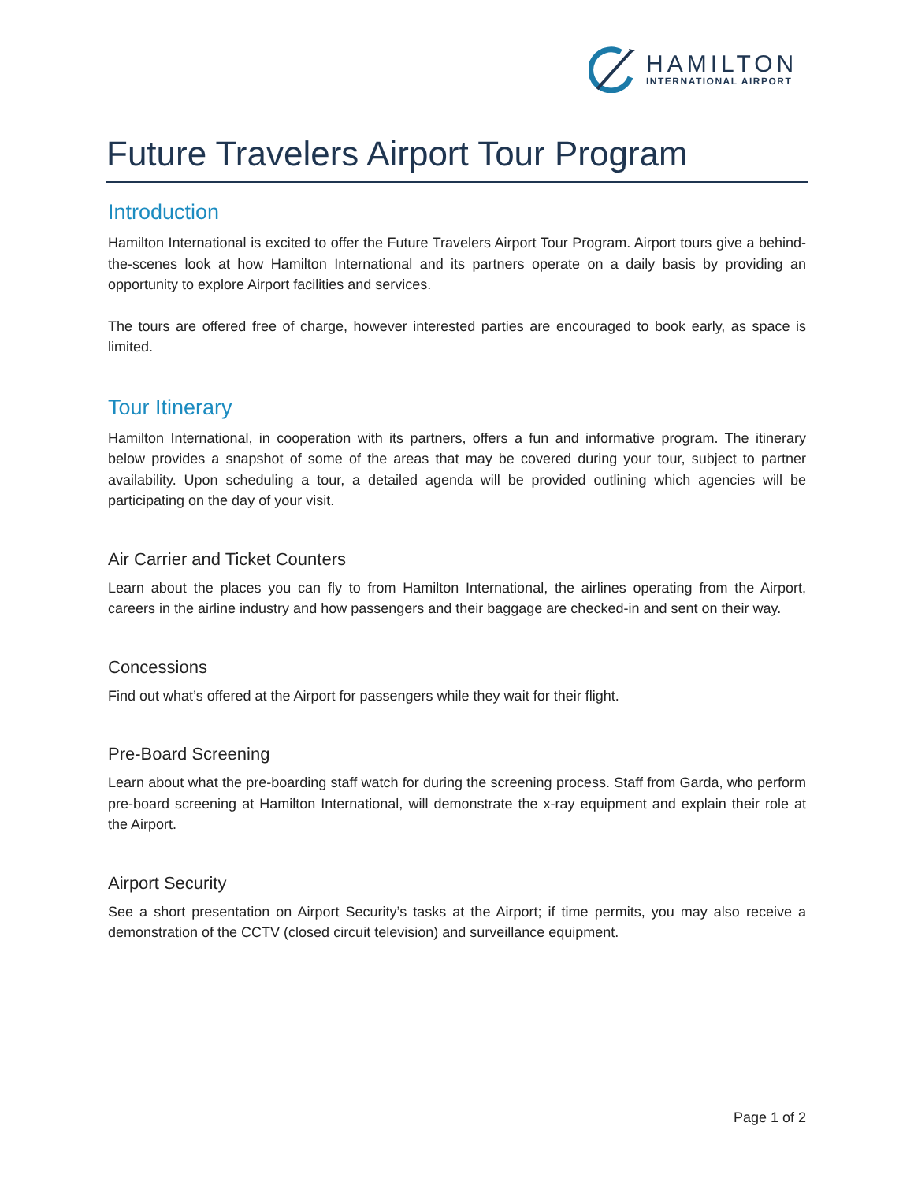HAMILTON
INTERNATIONAL AIRPORT
Future Travelers Airport Tour Program
Introduction
Hamilton International is excited to offer the Future Travelers Airport Tour Program. Airport tours give a behind-the-scenes look at how Hamilton International and its partners operate on a daily basis by providing an opportunity to explore Airport facilities and services.
The tours are offered free of charge, however interested parties are encouraged to book early, as space is limited.
Tour Itinerary
Hamilton International, in cooperation with its partners, offers a fun and informative program. The itinerary below provides a snapshot of some of the areas that may be covered during your tour, subject to partner availability. Upon scheduling a tour, a detailed agenda will be provided outlining which agencies will be participating on the day of your visit.
Air Carrier and Ticket Counters
Learn about the places you can fly to from Hamilton International, the airlines operating from the Airport, careers in the airline industry and how passengers and their baggage are checked-in and sent on their way.
Concessions
Find out what’s offered at the Airport for passengers while they wait for their flight.
Pre-Board Screening
Learn about what the pre-boarding staff watch for during the screening process. Staff from Garda, who perform pre-board screening at Hamilton International, will demonstrate the x-ray equipment and explain their role at the Airport.
Airport Security
See a short presentation on Airport Security’s tasks at the Airport; if time permits, you may also receive a demonstration of the CCTV (closed circuit television) and surveillance equipment.
Page 1 of 2